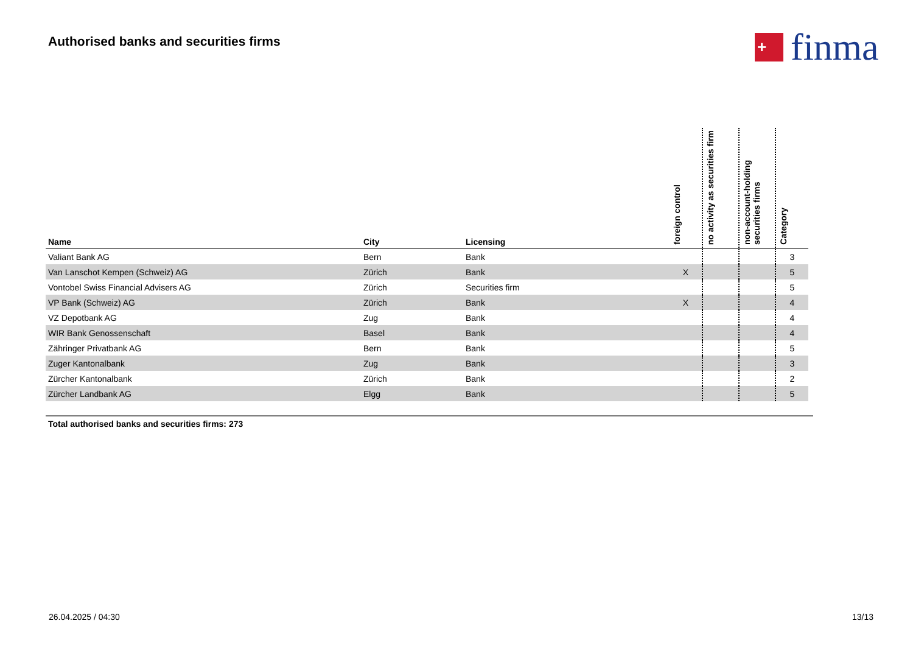Authorised banks and securities firms
+
finma
| Name | City | Licensing | foreign control | no activity as securities firm | non-account-holding securities firms | Category |
| --- | --- | --- | --- | --- | --- | --- |
| Valiant Bank AG | Bern | Bank | | | | 3 |
| Van Lanschot Kempen (Schweiz) AG | Zürich | Bank | X | | | 5 |
| Vontobel Swiss Financial Advisers AG | Zürich | Securities firm | | | | 5 |
| VP Bank (Schweiz) AG | Zürich | Bank | X | | | 4 |
| VZ Depotbank AG | Zug | Bank | | | | 4 |
| WIR Bank Genossenschaft | Basel | Bank | | | | 4 |
| Zähringer Privatbank AG | Bern | Bank | | | | 5 |
| Zuger Kantonalbank | Zug | Bank | | | | 3 |
| Zürcher Kantonalbank | Zürich | Bank | | | | 2 |
| Zürcher Landbank AG | Elgg | Bank | | | | 5 |
Total authorised banks and securities firms: 273
26.04.2025 / 04:30 13/13